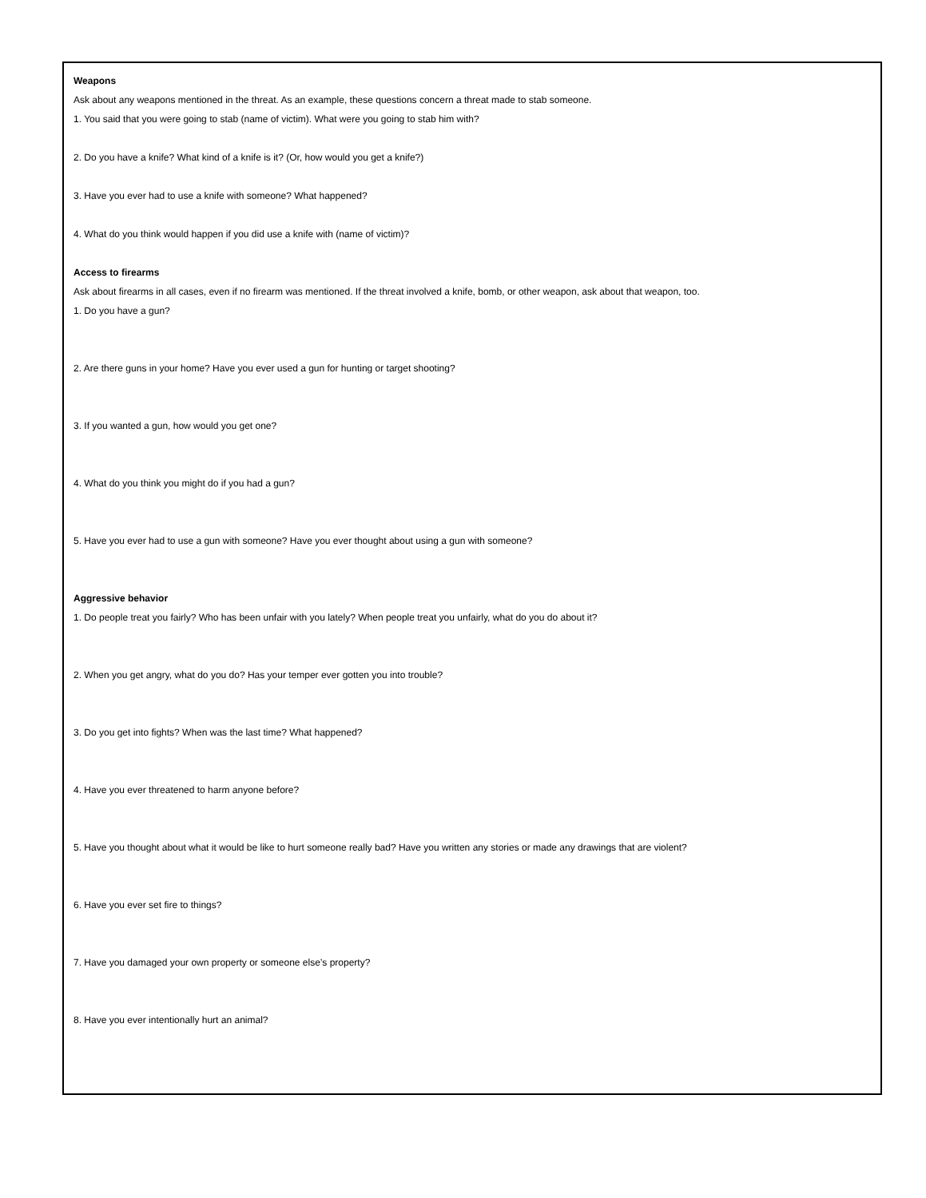Weapons
Ask about any weapons mentioned in the threat. As an example, these questions concern a threat made to stab someone.
1. You said that you were going to stab (name of victim). What were you going to stab him with?
2. Do you have a knife? What kind of a knife is it? (Or, how would you get a knife?)
3. Have you ever had to use a knife with someone? What happened?
4. What do you think would happen if you did use a knife with (name of victim)?
Access to firearms
Ask about firearms in all cases, even if no firearm was mentioned. If the threat involved a knife, bomb, or other weapon, ask about that weapon, too.
1. Do you have a gun?
2. Are there guns in your home? Have you ever used a gun for hunting or target shooting?
3. If you wanted a gun, how would you get one?
4. What do you think you might do if you had a gun?
5. Have you ever had to use a gun with someone? Have you ever thought about using a gun with someone?
Aggressive behavior
1. Do people treat you fairly? Who has been unfair with you lately? When people treat you unfairly, what do you do about it?
2. When you get angry, what do you do? Has your temper ever gotten you into trouble?
3. Do you get into fights? When was the last time? What happened?
4. Have you ever threatened to harm anyone before?
5. Have you thought about what it would be like to hurt someone really bad? Have you written any stories or made any drawings that are violent?
6. Have you ever set fire to things?
7. Have you damaged your own property or someone else’s property?
8. Have you ever intentionally hurt an animal?